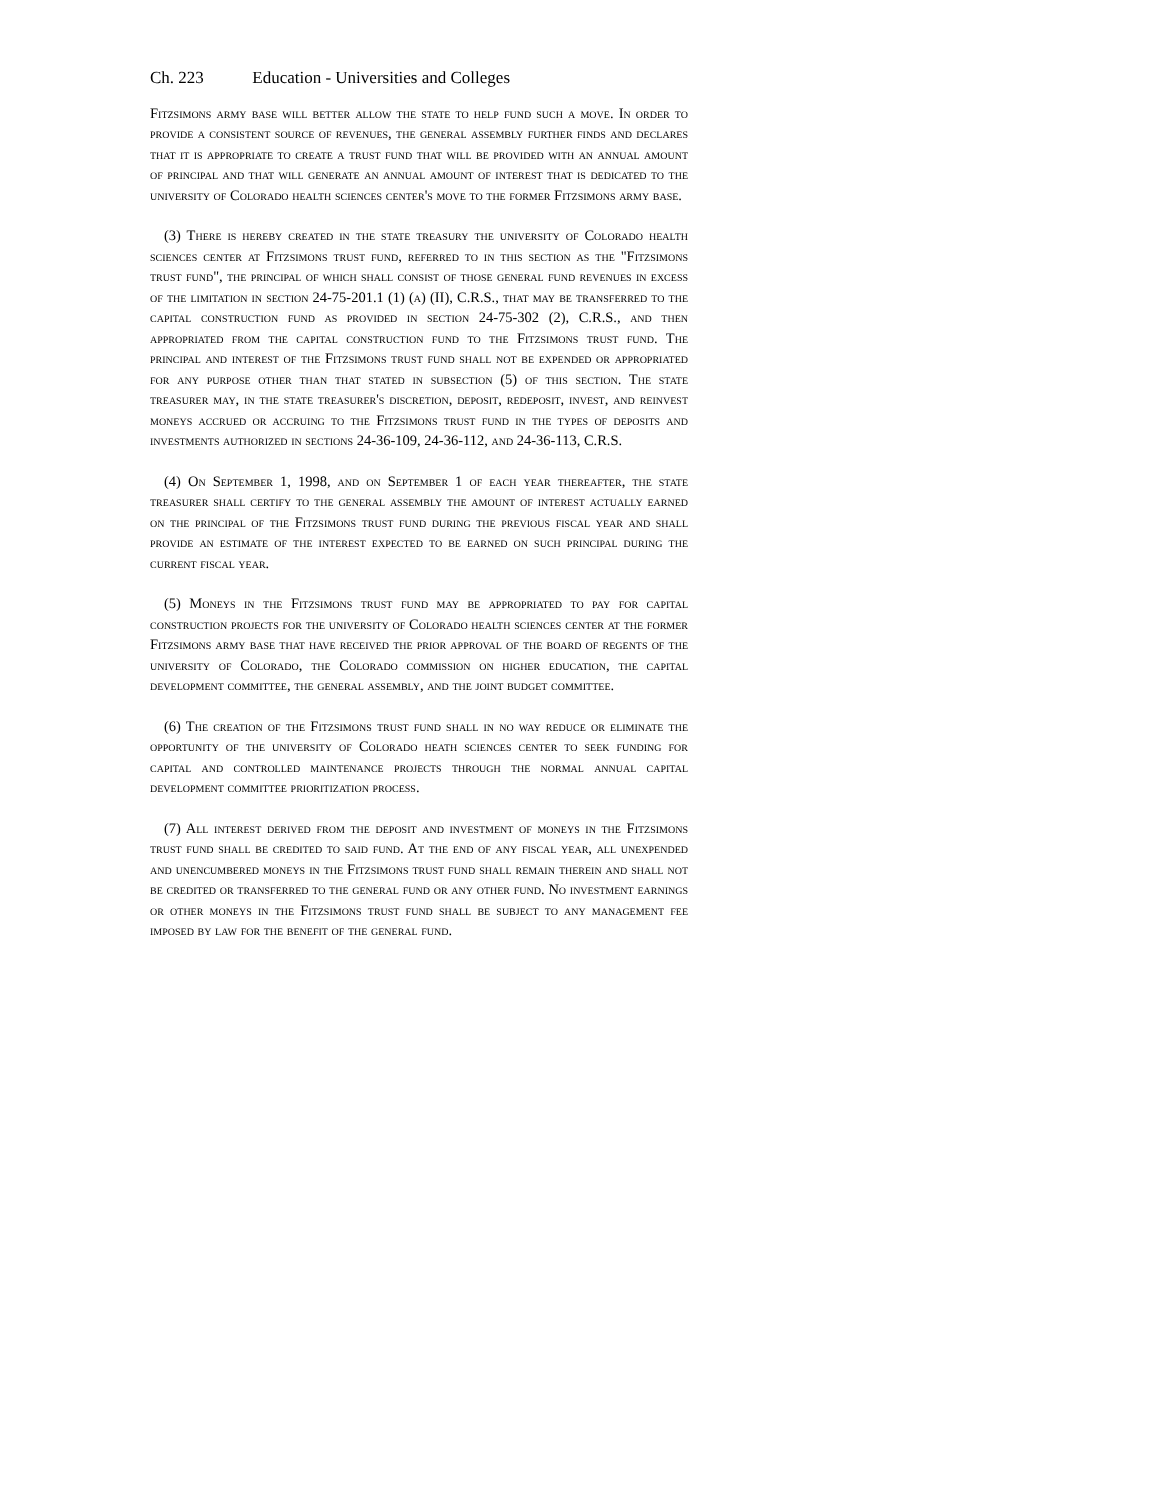Ch. 223 Education - Universities and Colleges
Fitzsimons army base will better allow the state to help fund such a move. In order to provide a consistent source of revenues, the general assembly further finds and declares that it is appropriate to create a trust fund that will be provided with an annual amount of principal and that will generate an annual amount of interest that is dedicated to the university of Colorado health sciences center's move to the former Fitzsimons army base.
(3) There is hereby created in the state treasury the university of Colorado health sciences center at Fitzsimons trust fund, referred to in this section as the "Fitzsimons trust fund", the principal of which shall consist of those general fund revenues in excess of the limitation in section 24-75-201.1 (1) (a) (II), C.R.S., that may be transferred to the capital construction fund as provided in section 24-75-302 (2), C.R.S., and then appropriated from the capital construction fund to the Fitzsimons trust fund. The principal and interest of the Fitzsimons trust fund shall not be expended or appropriated for any purpose other than that stated in subsection (5) of this section. The state treasurer may, in the state treasurer's discretion, deposit, redeposit, invest, and reinvest moneys accrued or accruing to the Fitzsimons trust fund in the types of deposits and investments authorized in sections 24-36-109, 24-36-112, and 24-36-113, C.R.S.
(4) On September 1, 1998, and on September 1 of each year thereafter, the state treasurer shall certify to the general assembly the amount of interest actually earned on the principal of the Fitzsimons trust fund during the previous fiscal year and shall provide an estimate of the interest expected to be earned on such principal during the current fiscal year.
(5) Moneys in the Fitzsimons trust fund may be appropriated to pay for capital construction projects for the university of Colorado health sciences center at the former Fitzsimons army base that have received the prior approval of the board of regents of the university of Colorado, the Colorado commission on higher education, the capital development committee, the general assembly, and the joint budget committee.
(6) The creation of the Fitzsimons trust fund shall in no way reduce or eliminate the opportunity of the university of Colorado heath sciences center to seek funding for capital and controlled maintenance projects through the normal annual capital development committee prioritization process.
(7) All interest derived from the deposit and investment of moneys in the Fitzsimons trust fund shall be credited to said fund. At the end of any fiscal year, all unexpended and unencumbered moneys in the Fitzsimons trust fund shall remain therein and shall not be credited or transferred to the general fund or any other fund. No investment earnings or other moneys in the Fitzsimons trust fund shall be subject to any management fee imposed by law for the benefit of the general fund.